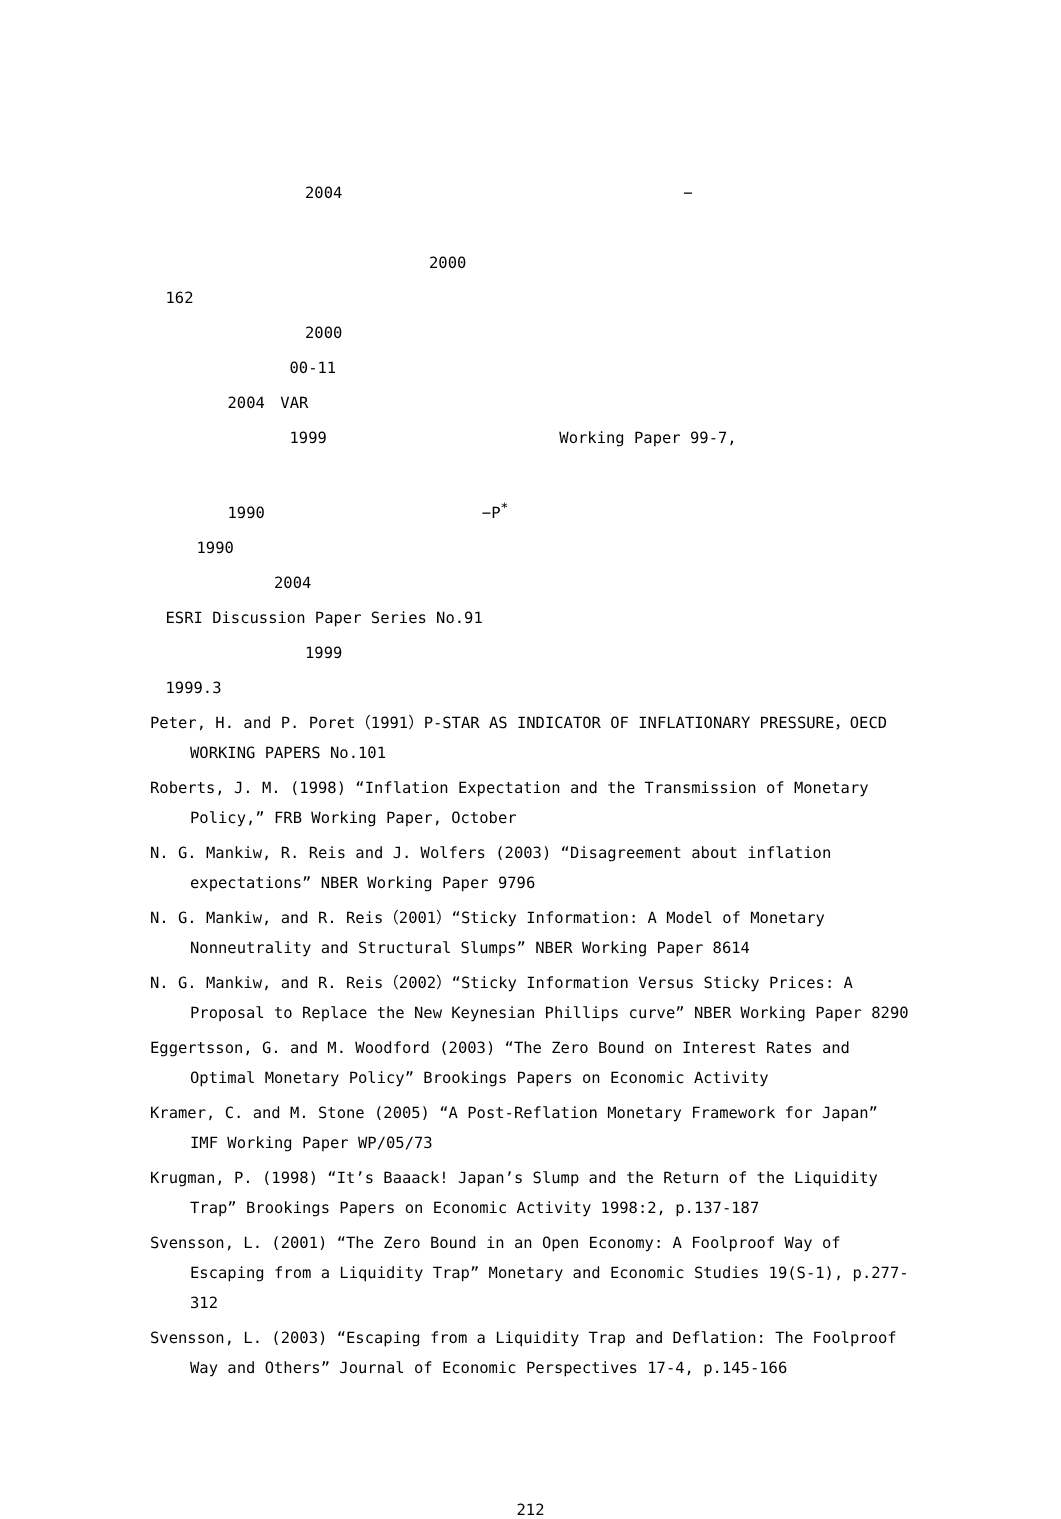2004　　　　　　　　　　　　　　　　　　　　　　−
　
　　　　　　　　　　　　　　　　　　2000
　162
　　　　　　　　　　2000
　　　　　　　　　00-11
　　　　　2004　VAR
　　　　　　　　　1999　　　　　　　　　　　　　　　Working Paper 99-7,
　
　　　　　1990　　　　　　　　　　　　　　−P<sup>*</sup>
　　　1990
　　　　　　　　2004
　ESRI Discussion Paper Series No.91
　　　　　　　　　　1999
　1999.3
Peter, H. and P. Poret（1991）P-STAR AS INDICATOR OF INFLATIONARY PRESSURE，OECD WORKING PAPERS No.101
Roberts, J. M. (1998) “Inflation Expectation and the Transmission of Monetary Policy,” FRB Working Paper, October
N. G. Mankiw, R. Reis and J. Wolfers (2003) “Disagreement about inflation expectations” NBER Working Paper 9796
N. G. Mankiw, and R. Reis（2001）“Sticky Information: A Model of Monetary Nonneutrality and Structural Slumps” NBER Working Paper 8614
N. G. Mankiw, and R. Reis（2002）“Sticky Information Versus Sticky Prices: A Proposal to Replace the New Keynesian Phillips curve” NBER Working Paper 8290
Eggertsson, G. and M. Woodford (2003) “The Zero Bound on Interest Rates and Optimal Monetary Policy” Brookings Papers on Economic Activity
Kramer, C. and M. Stone (2005) “A Post-Reflation Monetary Framework for Japan” IMF Working Paper WP/05/73
Krugman, P. (1998) “It’s Baaack! Japan’s Slump and the Return of the Liquidity Trap” Brookings Papers on Economic Activity 1998:2, p.137-187
Svensson, L. (2001) “The Zero Bound in an Open Economy: A Foolproof Way of Escaping from a Liquidity Trap” Monetary and Economic Studies 19(S-1), p.277-312
Svensson, L. (2003) “Escaping from a Liquidity Trap and Deflation: The Foolproof Way and Others” Journal of Economic Perspectives 17-4, p.145-166
212